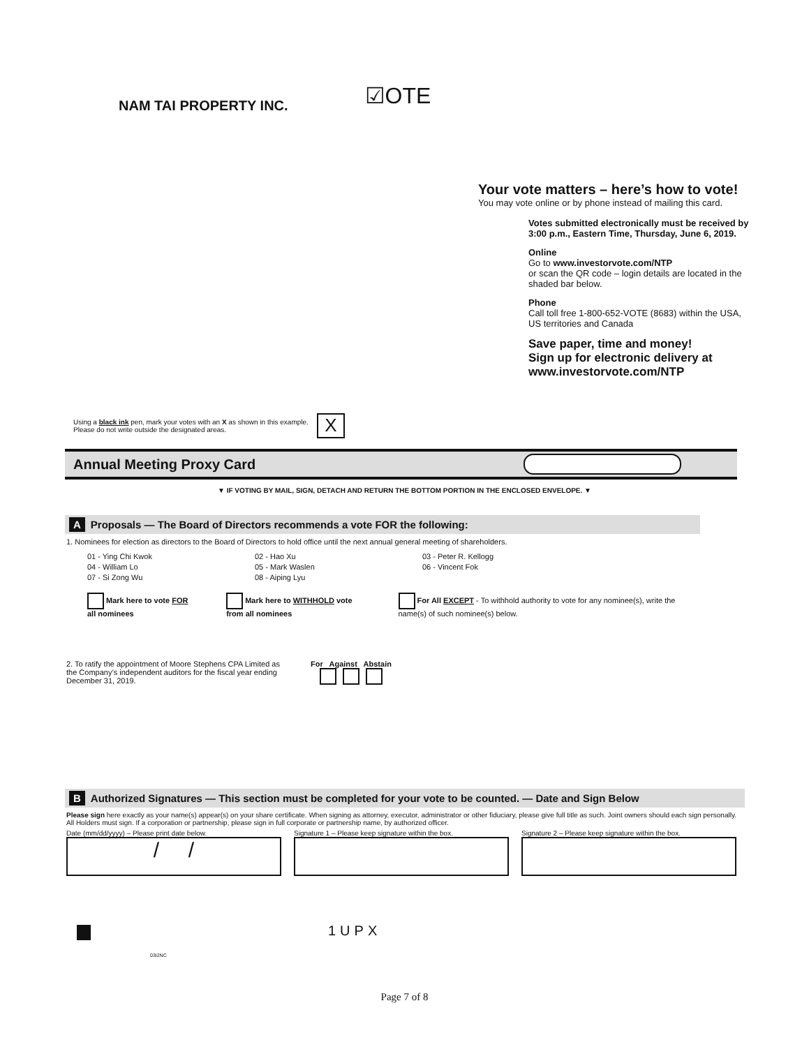NAM TAI PROPERTY INC.
☑OTE
Your vote matters – here’s how to vote!
You may vote online or by phone instead of mailing this card.
Votes submitted electronically must be received by 3:00 p.m., Eastern Time, Thursday, June 6, 2019.
Online
Go to www.investorvote.com/NTP
or scan the QR code – login details are located in the shaded bar below.
Phone
Call toll free 1-800-652-VOTE (8683) within the USA, US territories and Canada
Save paper, time and money!
Sign up for electronic delivery at
www.investorvote.com/NTP
Using a black ink pen, mark your votes with an X as shown in this example.
Please do not write outside the designated areas.
X
Annual Meeting Proxy Card
▼ IF VOTING BY MAIL, SIGN, DETACH AND RETURN THE BOTTOM PORTION IN THE ENCLOSED ENVELOPE. ▼
A Proposals — The Board of Directors recommends a vote FOR the following:
1. Nominees for election as directors to the Board of Directors to hold office until the next annual general meeting of shareholders.
01 - Ying Chi Kwok 02 - Hao Xu 03 - Peter R. Kellogg 04 - William Lo 05 - Mark Waslen 06 - Vincent Fok 07 - Si Zong Wu 08 - Aiping Lyu
Mark here to vote FOR all nominees
Mark here to WITHHOLD vote from all nominees
For All EXCEPT - To withhold authority to vote for any nominee(s), write the name(s) of such nominee(s) below.
2. To ratify the appointment of Moore Stephens CPA Limited as the Company’s independent auditors for the fiscal year ending December 31, 2019.
For Against Abstain
B Authorized Signatures — This section must be completed for your vote to be counted. — Date and Sign Below
Please sign here exactly as your name(s) appear(s) on your share certificate. When signing as attorney, executor, administrator or other fiduciary, please give full title as such. Joint owners should each sign personally. All Holders must sign. If a corporation or partnership, please sign in full corporate or partnership name, by authorized officer.
Date (mm/dd/yyyy) – Please print date below.
/ /
Signature 1 – Please keep signature within the box.
Signature 2 – Please keep signature within the box.
1UPX
03I2NC
Page 7 of 8